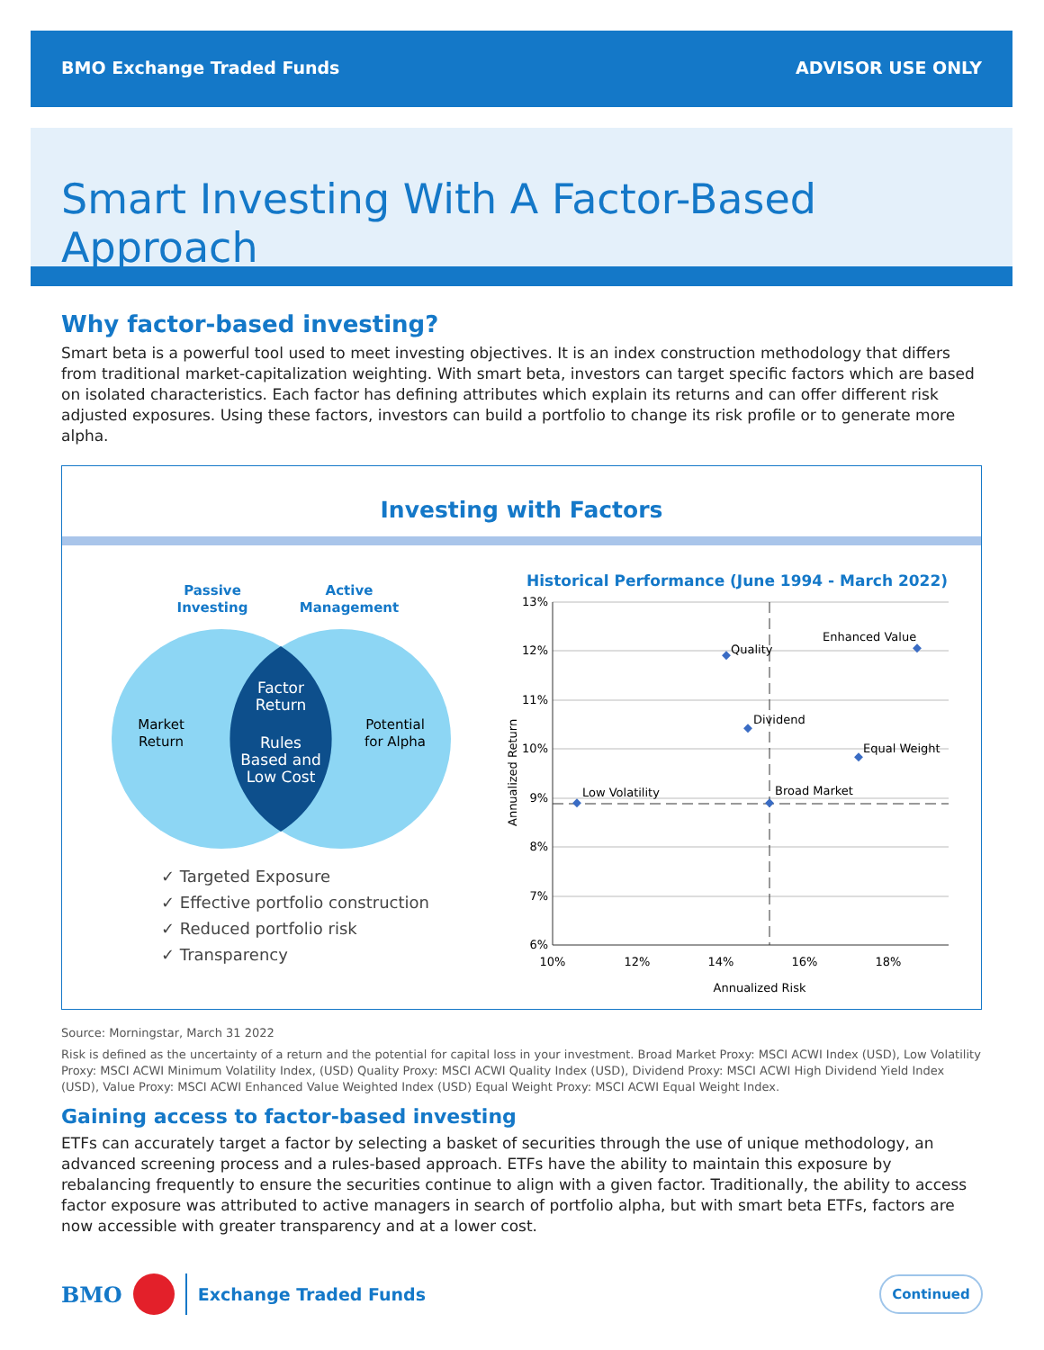BMO Exchange Traded Funds ADVISOR USE ONLY
Smart Investing With A Factor-Based Approach
Why factor-based investing?
Smart beta is a powerful tool used to meet investing objectives. It is an index construction methodology that differs from traditional market-capitalization weighting. With smart beta, investors can target specific factors which are based on isolated characteristics. Each factor has defining attributes which explain its returns and can offer different risk adjusted exposures. Using these factors, investors can build a portfolio to change its risk profile or to generate more alpha.
Investing with Factors
Passive
Investing
Active
Management
Market
Return
Potential
for Alpha
Factor
Return
Rules
Based and
Low Cost
✓ Targeted Exposure
✓ Effective portfolio construction
✓ Reduced portfolio risk
✓ Transparency
Historical Performance (June 1994 - March 2022)
13%
12%
11%
10%
9%
8%
7%
6%
10%
12%
14%
16%
18%
Annualized Risk
Annualized Return
Quality
Enhanced Value
Dividend
Equal Weight
Low Volatility
Broad Market
Source: Morningstar, March 31 2022
Risk is defined as the uncertainty of a return and the potential for capital loss in your investment. Broad Market Proxy: MSCI ACWI Index (USD), Low Volatility Proxy: MSCI ACWI Minimum Volatility Index, (USD) Quality Proxy: MSCI ACWI Quality Index (USD), Dividend Proxy: MSCI ACWI High Dividend Yield Index (USD), Value Proxy: MSCI ACWI Enhanced Value Weighted Index (USD) Equal Weight Proxy: MSCI ACWI Equal Weight Index.
Gaining access to factor-based investing
ETFs can accurately target a factor by selecting a basket of securities through the use of unique methodology, an advanced screening process and a rules-based approach. ETFs have the ability to maintain this exposure by rebalancing frequently to ensure the securities continue to align with a given factor. Traditionally, the ability to access factor exposure was attributed to active managers in search of portfolio alpha, but with smart beta ETFs, factors are now accessible with greater transparency and at a lower cost.
BMO Exchange Traded Funds Continued